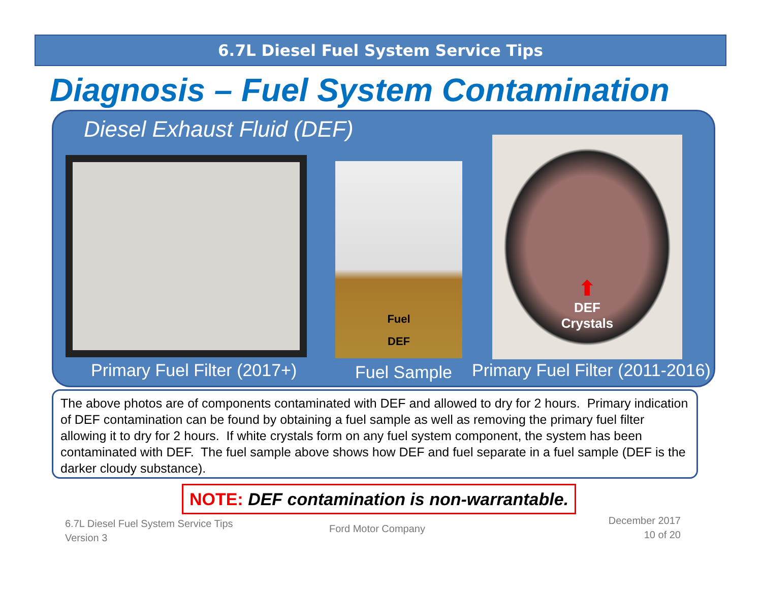6.7L Diesel Fuel System Service Tips
Diagnosis – Fuel System Contamination
Diesel Exhaust Fluid (DEF)
Fuel
DEF
⬆
DEF
Crystals
Primary Fuel Filter (2017+) Fuel Sample
Primary Fuel Filter (2011-2016)
The above photos are of components contaminated with DEF and allowed to dry for 2 hours. Primary indication of DEF contamination can be found by obtaining a fuel sample as well as removing the primary fuel filter allowing it to dry for 2 hours. If white crystals form on any fuel system component, the system has been contaminated with DEF. The fuel sample above shows how DEF and fuel separate in a fuel sample (DEF is the darker cloudy substance).
NOTE: DEF contamination is non-warrantable.
6.7L Diesel Fuel System Service Tips
Version 3
Ford Motor Company
December 2017
10 of 20